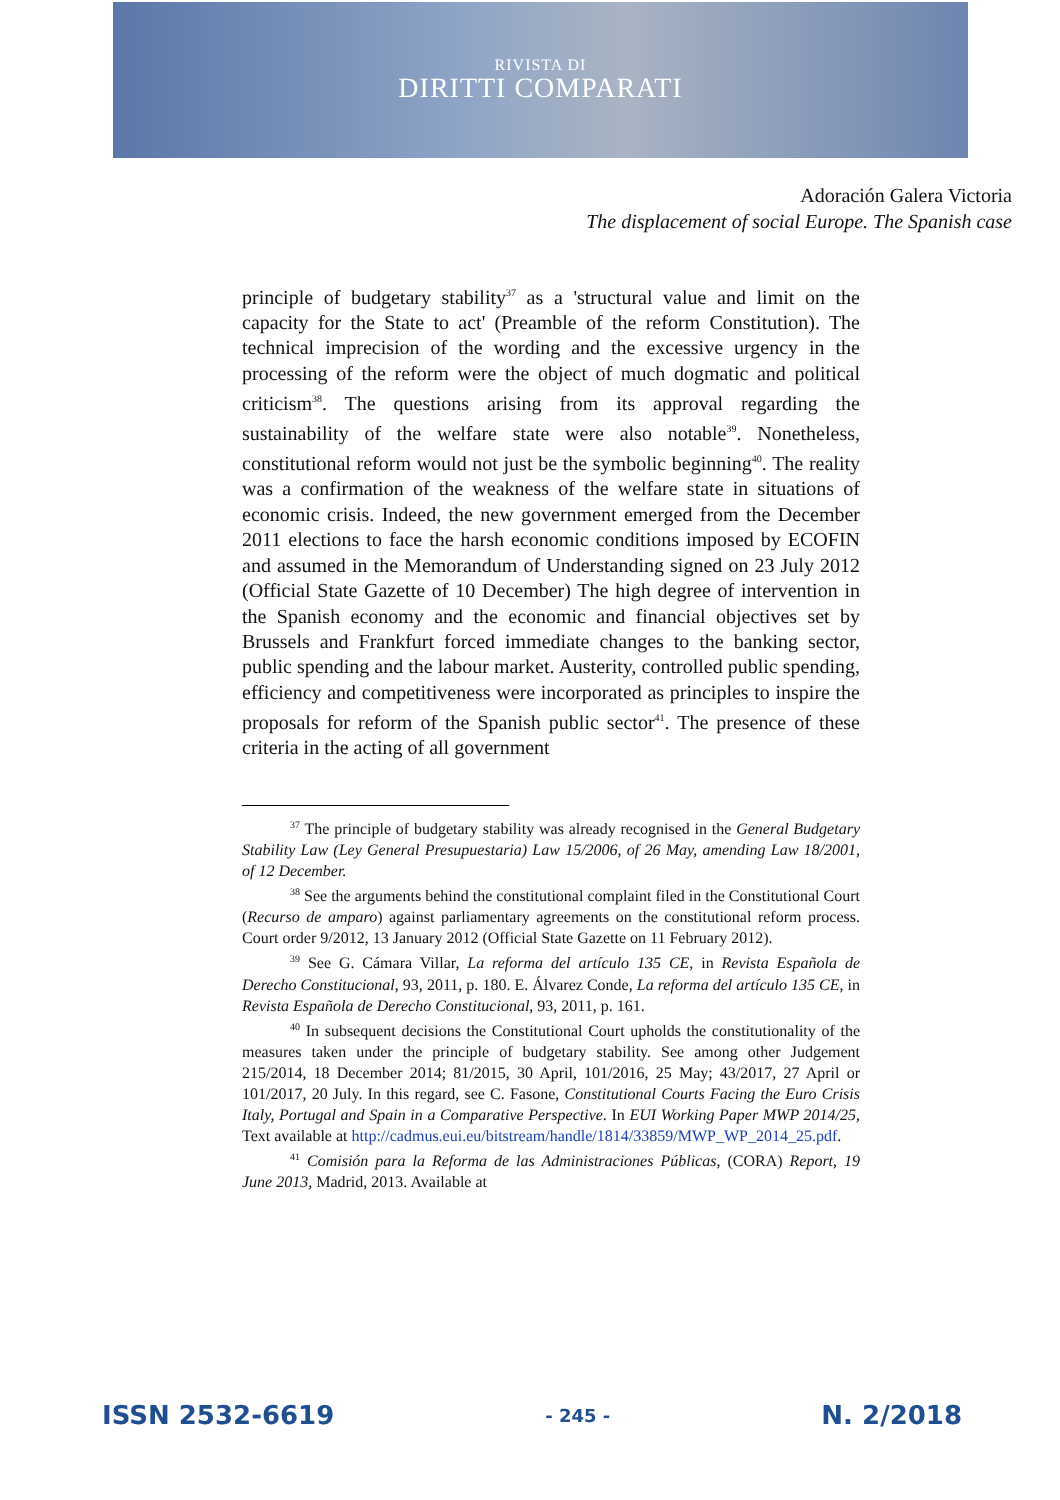RIVISTA DI
DIRITTI COMPARATI
Adoración Galera Victoria
The displacement of social Europe. The Spanish case
principle of budgetary stability<sup>37</sup> as a 'structural value and limit on the capacity for the State to act' (Preamble of the reform Constitution). The technical imprecision of the wording and the excessive urgency in the processing of the reform were the object of much dogmatic and political criticism<sup>38</sup>. The questions arising from its approval regarding the sustainability of the welfare state were also notable<sup>39</sup>. Nonetheless, constitutional reform would not just be the symbolic beginning<sup>40</sup>. The reality was a confirmation of the weakness of the welfare state in situations of economic crisis. Indeed, the new government emerged from the December 2011 elections to face the harsh economic conditions imposed by ECOFIN and assumed in the Memorandum of Understanding signed on 23 July 2012 (Official State Gazette of 10 December) The high degree of intervention in the Spanish economy and the economic and financial objectives set by Brussels and Frankfurt forced immediate changes to the banking sector, public spending and the labour market. Austerity, controlled public spending, efficiency and competitiveness were incorporated as principles to inspire the proposals for reform of the Spanish public sector<sup>41</sup>. The presence of these criteria in the acting of all government
<sup>37</sup> The principle of budgetary stability was already recognised in the General Budgetary Stability Law (Ley General Presupuestaria) Law 15/2006, of 26 May, amending Law 18/2001, of 12 December.
<sup>38</sup> See the arguments behind the constitutional complaint filed in the Constitutional Court (Recurso de amparo) against parliamentary agreements on the constitutional reform process. Court order 9/2012, 13 January 2012 (Official State Gazette on 11 February 2012).
<sup>39</sup> See G. Cámara Villar, La reforma del artículo 135 CE, in Revista Española de Derecho Constitucional, 93, 2011, p. 180. E. Álvarez Conde, La reforma del artículo 135 CE, in Revista Española de Derecho Constitucional, 93, 2011, p. 161.
<sup>40</sup> In subsequent decisions the Constitutional Court upholds the constitutionality of the measures taken under the principle of budgetary stability. See among other Judgement 215/2014, 18 December 2014; 81/2015, 30 April, 101/2016, 25 May; 43/2017, 27 April or 101/2017, 20 July. In this regard, see C. Fasone, Constitutional Courts Facing the Euro Crisis Italy, Portugal and Spain in a Comparative Perspective. In EUI Working Paper MWP 2014/25, Text available at http://cadmus.eui.eu/bitstream/handle/1814/33859/MWP_WP_2014_25.pdf.
<sup>41</sup> Comisión para la Reforma de las Administraciones Públicas, (CORA) Report, 19 June 2013, Madrid, 2013. Available at
ISSN 2532-6619 - 245 - N. 2/2018